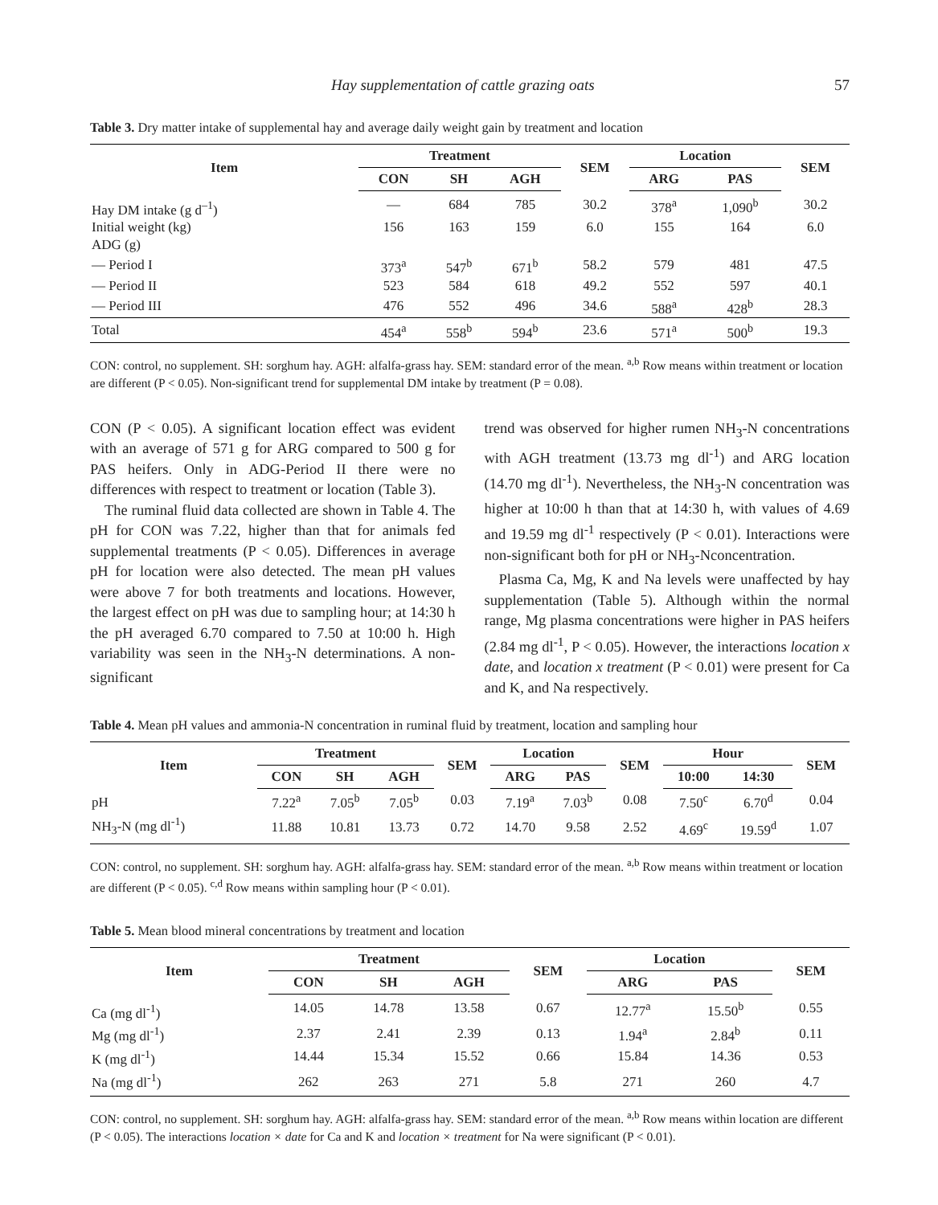Hay supplementation of cattle grazing oats 57
Table 3. Dry matter intake of supplemental hay and average daily weight gain by treatment and location
| Item | Treatment | | | SEM | Location | | SEM |
| --- | --- | --- | --- | --- | --- | --- | --- |
| | CON | SH | AGH | | ARG | PAS | |
| Hay DM intake (g d<sup>–1</sup>) | — | 684 | 785 | 30.2 | 378<sup>a</sup> | 1,090<sup>b</sup> | 30.2 |
| Initial weight (kg) | 156 | 163 | 159 | 6.0 | 155 | 164 | 6.0 |
| ADG (g) | | | | | | | |
| — Period I | 373<sup>a</sup> | 547<sup>b</sup> | 671<sup>b</sup> | 58.2 | 579 | 481 | 47.5 |
| — Period II | 523 | 584 | 618 | 49.2 | 552 | 597 | 40.1 |
| — Period III | 476 | 552 | 496 | 34.6 | 588<sup>a</sup> | 428<sup>b</sup> | 28.3 |
| Total | 454<sup>a</sup> | 558<sup>b</sup> | 594<sup>b</sup> | 23.6 | 571<sup>a</sup> | 500<sup>b</sup> | 19.3 |
CON: control, no supplement. SH: sorghum hay. AGH: alfalfa-grass hay. SEM: standard error of the mean. <sup>a,b</sup> Row means within treatment or location are different (P < 0.05). Non-significant trend for supplemental DM intake by treatment (P = 0.08).
CON (P < 0.05). A significant location effect was evident with an average of 571 g for ARG compared to 500 g for PAS heifers. Only in ADG-Period II there were no differences with respect to treatment or location (Table 3).
The ruminal fluid data collected are shown in Table 4. The pH for CON was 7.22, higher than that for animals fed supplemental treatments (P < 0.05). Differences in average pH for location were also detected. The mean pH values were above 7 for both treatments and locations. However, the largest effect on pH was due to sampling hour; at 14:30 h the pH averaged 6.70 compared to 7.50 at 10:00 h. High variability was seen in the NH<sub>3</sub>-N determinations. A non-significant
trend was observed for higher rumen NH<sub>3</sub>-N concentrations with AGH treatment (13.73 mg dl<sup>-1</sup>) and ARG location (14.70 mg dl<sup>-1</sup>). Nevertheless, the NH<sub>3</sub>-N concentration was higher at 10:00 h than that at 14:30 h, with values of 4.69 and 19.59 mg dl<sup>-1</sup> respectively (P < 0.01). Interactions were non-significant both for pH or NH<sub>3</sub>-Nconcentration.
Plasma Ca, Mg, K and Na levels were unaffected by hay supplementation (Table 5). Although within the normal range, Mg plasma concentrations were higher in PAS heifers (2.84 mg dl<sup>-1</sup>, P < 0.05). However, the interactions location x date, and location x treatment (P < 0.01) were present for Ca and K, and Na respectively.
Table 4. Mean pH values and ammonia-N concentration in ruminal fluid by treatment, location and sampling hour
| Item | Treatment | | | SEM | Location | | SEM | Hour | | SEM |
| --- | --- | --- | --- | --- | --- | --- | --- | --- | --- | --- |
| | CON | SH | AGH | | ARG | PAS | | 10:00 | 14:30 | |
| pH | 7.22<sup>a</sup> | 7.05<sup>b</sup> | 7.05<sup>b</sup> | 0.03 | 7.19<sup>a</sup> | 7.03<sup>b</sup> | 0.08 | 7.50<sup>c</sup> | 6.70<sup>d</sup> | 0.04 |
| NH<sub>3</sub>-N (mg dl<sup>-1</sup>) | 11.88 | 10.81 | 13.73 | 0.72 | 14.70 | 9.58 | 2.52 | 4.69<sup>c</sup> | 19.59<sup>d</sup> | 1.07 |
CON: control, no supplement. SH: sorghum hay. AGH: alfalfa-grass hay. SEM: standard error of the mean. <sup>a,b</sup> Row means within treatment or location are different (P < 0.05). <sup>c,d</sup> Row means within sampling hour (P < 0.01).
Table 5. Mean blood mineral concentrations by treatment and location
| Item | Treatment | | | SEM | Location | | SEM |
| --- | --- | --- | --- | --- | --- | --- | --- |
| | CON | SH | AGH | | ARG | PAS | |
| Ca (mg dl<sup>-1</sup>) | 14.05 | 14.78 | 13.58 | 0.67 | 12.77<sup>a</sup> | 15.50<sup>b</sup> | 0.55 |
| Mg (mg dl<sup>-1</sup>) | 2.37 | 2.41 | 2.39 | 0.13 | 1.94<sup>a</sup> | 2.84<sup>b</sup> | 0.11 |
| K (mg dl<sup>-1</sup>) | 14.44 | 15.34 | 15.52 | 0.66 | 15.84 | 14.36 | 0.53 |
| Na (mg dl<sup>-1</sup>) | 262 | 263 | 271 | 5.8 | 271 | 260 | 4.7 |
CON: control, no supplement. SH: sorghum hay. AGH: alfalfa-grass hay. SEM: standard error of the mean. <sup>a,b</sup> Row means within location are different (P < 0.05). The interactions location × date for Ca and K and location × treatment for Na were significant (P < 0.01).